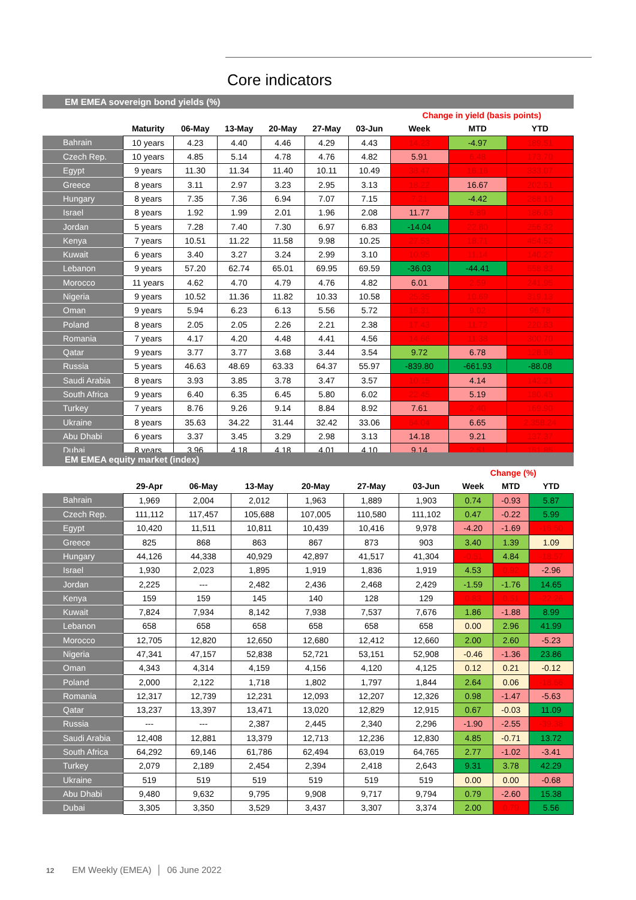Core indicators
EM EMEA sovereign bond yields (%)
| | | | | | | | | Change in yield (basis points) | | |
| --- | --- | --- | --- | --- | --- | --- | --- | --- | --- | --- |
| | | Maturity | 06-May | 13-May | 20-May | 27-May | 03-Jun | Week | MTD | YTD |
| | Bahrain | 10 years | 4.23 | 4.40 | 4.46 | 4.29 | 4.43 | 14.23 | -4.97 | 189.51 |
| | Czech Rep. | 10 years | 4.85 | 5.14 | 4.78 | 4.76 | 4.82 | 5.91 | 6.48 | 173.70 |
| | Egypt | 9 years | 11.30 | 11.34 | 11.40 | 10.11 | 10.49 | 38.47 | 16.16 | 333.07 |
| | Greece | 8 years | 3.11 | 2.97 | 3.23 | 2.95 | 3.13 | 18.22 | 16.67 | 202.51 |
| | Hungary | 8 years | 7.35 | 7.36 | 6.94 | 7.07 | 7.15 | 7.21 | -4.42 | 268.10 |
| | Israel | 8 years | 1.92 | 1.99 | 2.01 | 1.96 | 2.08 | 11.77 | 6.89 | 186.63 |
| | Jordan | 5 years | 7.28 | 7.40 | 7.30 | 6.97 | 6.83 | -14.04 | 22.80 | 256.32 |
| | Kenya | 7 years | 10.51 | 11.22 | 11.58 | 9.98 | 10.25 | 27.53 | 18.71 | 454.52 |
| | Kuwait | 6 years | 3.40 | 3.27 | 3.24 | 2.99 | 3.10 | 10.95 | 11.14 | 140.27 |
| | Lebanon | 9 years | 57.20 | 62.74 | 65.01 | 69.95 | 69.59 | -36.03 | -44.41 | 558.83 |
| | Morocco | 11 years | 4.62 | 4.70 | 4.79 | 4.76 | 4.82 | 6.01 | 2.59 | 241.95 |
| | Nigeria | 9 years | 10.52 | 11.36 | 11.82 | 10.33 | 10.58 | 25.35 | 10.69 | 319.13 |
| | Oman | 9 years | 5.94 | 6.23 | 6.13 | 5.56 | 5.72 | 16.31 | 9.02 | 96.78 |
| | Poland | 8 years | 2.05 | 2.05 | 2.26 | 2.21 | 2.38 | 17.43 | 11.72 | 220.83 |
| | Romania | 7 years | 4.17 | 4.20 | 4.48 | 4.41 | 4.56 | 14.66 | 11.38 | 300.70 |
| | Qatar | 9 years | 3.77 | 3.77 | 3.68 | 3.44 | 3.54 | 9.72 | 6.78 | 128.96 |
| | Russia | 5 years | 46.63 | 48.69 | 63.33 | 64.37 | 55.97 | -839.80 | -661.93 | -88.08 |
| | Saudi Arabia | 8 years | 3.93 | 3.85 | 3.78 | 3.47 | 3.57 | 10.15 | 4.14 | 142.21 |
| | South Africa | 9 years | 6.40 | 6.35 | 6.45 | 5.80 | 6.02 | 22.45 | 5.19 | 180.45 |
| | Turkey | 7 years | 8.76 | 9.26 | 9.14 | 8.84 | 8.92 | 7.61 | 2.40 | 169.90 |
| | Ukraine | 8 years | 35.63 | 34.22 | 31.44 | 32.42 | 33.06 | 64.04 | 6.65 | 2,358.24 |
| | Abu Dhabi | 6 years | 3.37 | 3.45 | 3.29 | 2.98 | 3.13 | 14.18 | 9.21 | 137.37 |
| | Dubai | 8 years | 3.96 | 4.18 | 4.18 | 4.01 | 4.10 | 9.14 | 2.51 | 151.85 |
EM EMEA equity market (index)
| | | | | | | | | Change (%) | | |
| --- | --- | --- | --- | --- | --- | --- | --- | --- | --- | --- |
| | | 29-Apr | 06-May | 13-May | 20-May | 27-May | 03-Jun | Week | MTD | YTD |
| | Bahrain | 1,969 | 2,004 | 2,012 | 1,963 | 1,889 | 1,903 | 0.74 | -0.93 | 5.87 |
| | Czech Rep. | 111,112 | 117,457 | 105,688 | 107,005 | 110,580 | 111,102 | 0.47 | -0.22 | 5.99 |
| | Egypt | 10,420 | 11,511 | 10,811 | 10,439 | 10,416 | 9,978 | -4.20 | -1.69 | -16.50 |
| | Greece | 825 | 868 | 863 | 867 | 873 | 903 | 3.40 | 1.39 | 1.09 |
| | Hungary | 44,126 | 44,338 | 40,929 | 42,897 | 41,517 | 41,304 | -0.51 | 4.84 | -18.57 |
| | Israel | 1,930 | 2,023 | 1,895 | 1,919 | 1,836 | 1,919 | 4.53 | 0.92 | -2.96 |
| | Jordan | 2,225 | --- | 2,482 | 2,436 | 2,468 | 2,429 | -1.59 | -1.76 | 14.65 |
| | Kenya | 159 | 159 | 145 | 140 | 128 | 129 | 0.83 | 0.51 | -22.26 |
| | Kuwait | 7,824 | 7,934 | 8,142 | 7,938 | 7,537 | 7,676 | 1.86 | -1.88 | 8.99 |
| | Lebanon | 658 | 658 | 658 | 658 | 658 | 658 | 0.00 | 2.96 | 41.99 |
| | Morocco | 12,705 | 12,820 | 12,650 | 12,680 | 12,412 | 12,660 | 2.00 | 2.60 | -5.23 |
| | Nigeria | 47,341 | 47,157 | 52,838 | 52,721 | 53,151 | 52,908 | -0.46 | -1.36 | 23.86 |
| | Oman | 4,343 | 4,314 | 4,159 | 4,156 | 4,120 | 4,125 | 0.12 | 0.21 | -0.12 |
| | Poland | 2,000 | 2,122 | 1,718 | 1,802 | 1,797 | 1,844 | 2.64 | 0.06 | -18.66 |
| | Romania | 12,317 | 12,739 | 12,231 | 12,093 | 12,207 | 12,326 | 0.98 | -1.47 | -5.63 |
| | Qatar | 13,237 | 13,397 | 13,471 | 13,020 | 12,829 | 12,915 | 0.67 | -0.03 | 11.09 |
| | Russia | --- | --- | 2,387 | 2,445 | 2,340 | 2,296 | -1.90 | -2.55 | -39.38 |
| | Saudi Arabia | 12,408 | 12,881 | 13,379 | 12,713 | 12,236 | 12,830 | 4.85 | -0.71 | 13.72 |
| | South Africa | 64,292 | 69,146 | 61,786 | 62,494 | 63,019 | 64,765 | 2.77 | -1.02 | -3.41 |
| | Turkey | 2,079 | 2,189 | 2,454 | 2,394 | 2,418 | 2,643 | 9.31 | 3.78 | 42.29 |
| | Ukraine | 519 | 519 | 519 | 519 | 519 | 519 | 0.00 | 0.00 | -0.68 |
| | Abu Dhabi | 9,480 | 9,632 | 9,795 | 9,908 | 9,717 | 9,794 | 0.79 | -2.60 | 15.38 |
| | Dubai | 3,305 | 3,350 | 3,529 | 3,437 | 3,307 | 3,374 | 2.00 | 0.79 | 5.56 |
12 EM Weekly (EMEA) │ 06 June 2022